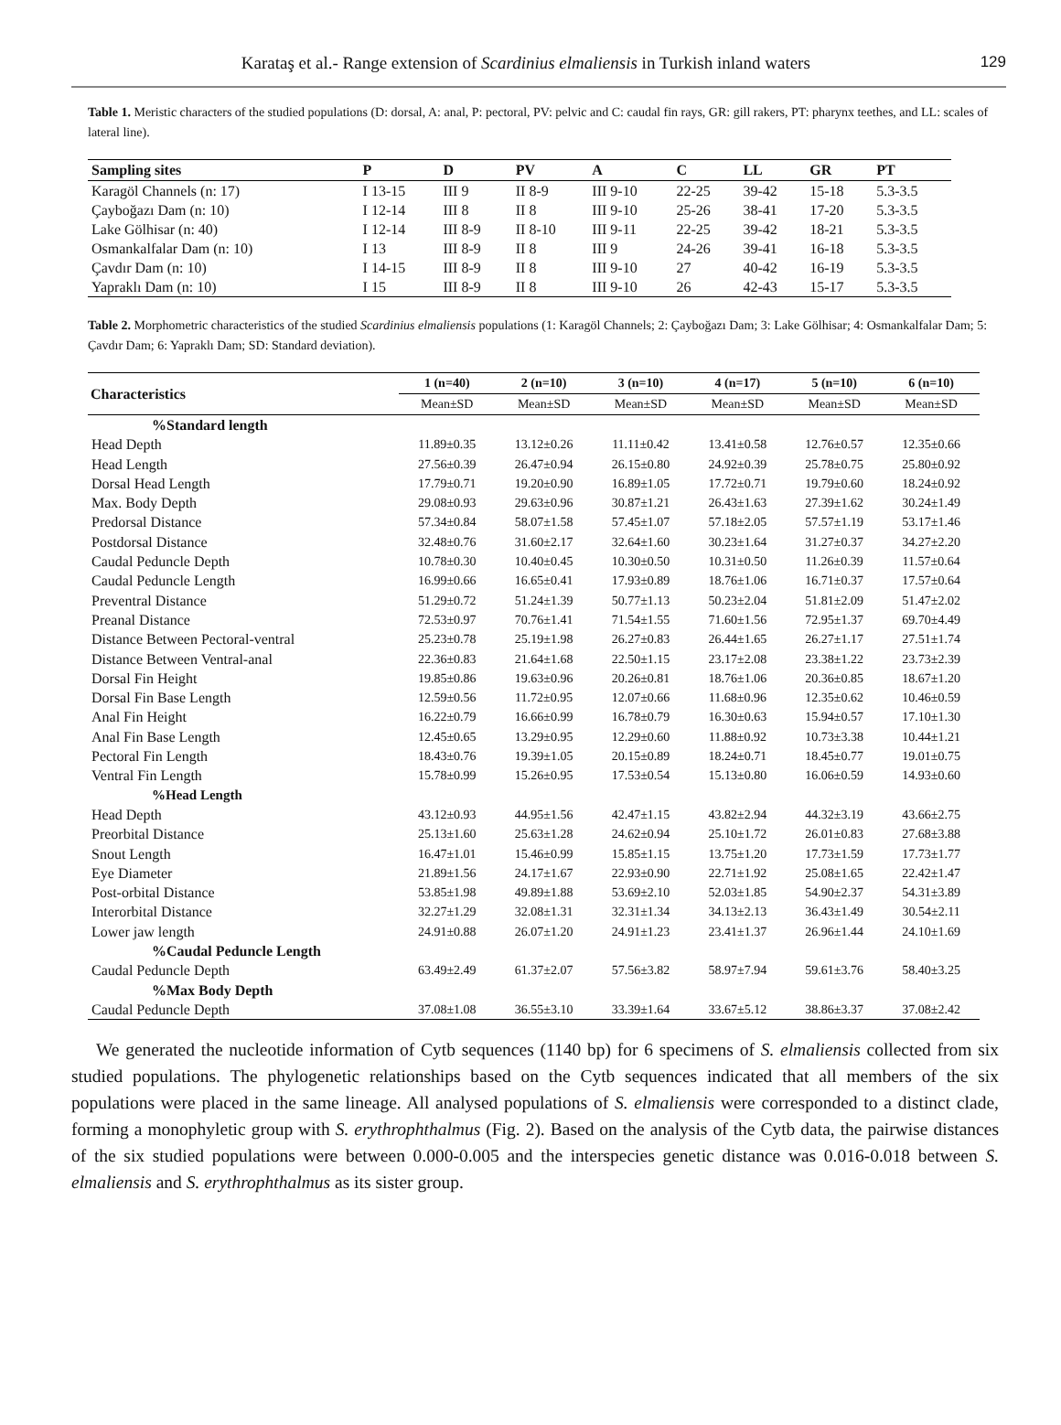Karataş et al.- Range extension of Scardinius elmaliensis in Turkish inland waters 129
Table 1. Meristic characters of the studied populations (D: dorsal, A: anal, P: pectoral, PV: pelvic and C: caudal fin rays, GR: gill rakers, PT: pharynx teethes, and LL: scales of lateral line).
| Sampling sites | P | D | PV | A | C | LL | GR | PT |
| --- | --- | --- | --- | --- | --- | --- | --- | --- |
| Karagöl Channels (n: 17) | I 13-15 | III 9 | II 8-9 | III 9-10 | 22-25 | 39-42 | 15-18 | 5.3-3.5 |
| Çayboğazı Dam (n: 10) | I 12-14 | III 8 | II 8 | III 9-10 | 25-26 | 38-41 | 17-20 | 5.3-3.5 |
| Lake Gölhisar (n: 40) | I 12-14 | III 8-9 | II 8-10 | III 9-11 | 22-25 | 39-42 | 18-21 | 5.3-3.5 |
| Osmankalfalar Dam (n: 10) | I 13 | III 8-9 | II 8 | III 9 | 24-26 | 39-41 | 16-18 | 5.3-3.5 |
| Çavdır Dam (n: 10) | I 14-15 | III 8-9 | II 8 | III 9-10 | 27 | 40-42 | 16-19 | 5.3-3.5 |
| Yapraklı Dam (n: 10) | I 15 | III 8-9 | II 8 | III 9-10 | 26 | 42-43 | 15-17 | 5.3-3.5 |
Table 2. Morphometric characteristics of the studied Scardinius elmaliensis populations (1: Karagöl Channels; 2: Çayboğazı Dam; 3: Lake Gölhisar; 4: Osmankalfalar Dam; 5: Çavdır Dam; 6: Yapraklı Dam; SD: Standard deviation).
| Characteristics | 1 (n=40) | 2 (n=10) | 3 (n=10) | 4 (n=17) | 5 (n=10) | 6 (n=10) |
| --- | --- | --- | --- | --- | --- | --- |
| | Mean±SD | Mean±SD | Mean±SD | Mean±SD | Mean±SD | Mean±SD |
| %Standard length | | | | | | |
| Head Depth | 11.89±0.35 | 13.12±0.26 | 11.11±0.42 | 13.41±0.58 | 12.76±0.57 | 12.35±0.66 |
| Head Length | 27.56±0.39 | 26.47±0.94 | 26.15±0.80 | 24.92±0.39 | 25.78±0.75 | 25.80±0.92 |
| Dorsal Head Length | 17.79±0.71 | 19.20±0.90 | 16.89±1.05 | 17.72±0.71 | 19.79±0.60 | 18.24±0.92 |
| Max. Body Depth | 29.08±0.93 | 29.63±0.96 | 30.87±1.21 | 26.43±1.63 | 27.39±1.62 | 30.24±1.49 |
| Predorsal Distance | 57.34±0.84 | 58.07±1.58 | 57.45±1.07 | 57.18±2.05 | 57.57±1.19 | 53.17±1.46 |
| Postdorsal Distance | 32.48±0.76 | 31.60±2.17 | 32.64±1.60 | 30.23±1.64 | 31.27±0.37 | 34.27±2.20 |
| Caudal Peduncle Depth | 10.78±0.30 | 10.40±0.45 | 10.30±0.50 | 10.31±0.50 | 11.26±0.39 | 11.57±0.64 |
| Caudal Peduncle Length | 16.99±0.66 | 16.65±0.41 | 17.93±0.89 | 18.76±1.06 | 16.71±0.37 | 17.57±0.64 |
| Preventral Distance | 51.29±0.72 | 51.24±1.39 | 50.77±1.13 | 50.23±2.04 | 51.81±2.09 | 51.47±2.02 |
| Preanal Distance | 72.53±0.97 | 70.76±1.41 | 71.54±1.55 | 71.60±1.56 | 72.95±1.37 | 69.70±4.49 |
| Distance Between Pectoral-ventral | 25.23±0.78 | 25.19±1.98 | 26.27±0.83 | 26.44±1.65 | 26.27±1.17 | 27.51±1.74 |
| Distance Between Ventral-anal | 22.36±0.83 | 21.64±1.68 | 22.50±1.15 | 23.17±2.08 | 23.38±1.22 | 23.73±2.39 |
| Dorsal Fin Height | 19.85±0.86 | 19.63±0.96 | 20.26±0.81 | 18.76±1.06 | 20.36±0.85 | 18.67±1.20 |
| Dorsal Fin Base Length | 12.59±0.56 | 11.72±0.95 | 12.07±0.66 | 11.68±0.96 | 12.35±0.62 | 10.46±0.59 |
| Anal Fin Height | 16.22±0.79 | 16.66±0.99 | 16.78±0.79 | 16.30±0.63 | 15.94±0.57 | 17.10±1.30 |
| Anal Fin Base Length | 12.45±0.65 | 13.29±0.95 | 12.29±0.60 | 11.88±0.92 | 10.73±3.38 | 10.44±1.21 |
| Pectoral Fin Length | 18.43±0.76 | 19.39±1.05 | 20.15±0.89 | 18.24±0.71 | 18.45±0.77 | 19.01±0.75 |
| Ventral Fin Length | 15.78±0.99 | 15.26±0.95 | 17.53±0.54 | 15.13±0.80 | 16.06±0.59 | 14.93±0.60 |
| %Head Length | | | | | | |
| Head Depth | 43.12±0.93 | 44.95±1.56 | 42.47±1.15 | 43.82±2.94 | 44.32±3.19 | 43.66±2.75 |
| Preorbital Distance | 25.13±1.60 | 25.63±1.28 | 24.62±0.94 | 25.10±1.72 | 26.01±0.83 | 27.68±3.88 |
| Snout Length | 16.47±1.01 | 15.46±0.99 | 15.85±1.15 | 13.75±1.20 | 17.73±1.59 | 17.73±1.77 |
| Eye Diameter | 21.89±1.56 | 24.17±1.67 | 22.93±0.90 | 22.71±1.92 | 25.08±1.65 | 22.42±1.47 |
| Post-orbital Distance | 53.85±1.98 | 49.89±1.88 | 53.69±2.10 | 52.03±1.85 | 54.90±2.37 | 54.31±3.89 |
| Interorbital Distance | 32.27±1.29 | 32.08±1.31 | 32.31±1.34 | 34.13±2.13 | 36.43±1.49 | 30.54±2.11 |
| Lower jaw length | 24.91±0.88 | 26.07±1.20 | 24.91±1.23 | 23.41±1.37 | 26.96±1.44 | 24.10±1.69 |
| %Caudal Peduncle Length | | | | | | |
| Caudal Peduncle Depth | 63.49±2.49 | 61.37±2.07 | 57.56±3.82 | 58.97±7.94 | 59.61±3.76 | 58.40±3.25 |
| %Max Body Depth | | | | | | |
| Caudal Peduncle Depth | 37.08±1.08 | 36.55±3.10 | 33.39±1.64 | 33.67±5.12 | 38.86±3.37 | 37.08±2.42 |
We generated the nucleotide information of Cytb sequences (1140 bp) for 6 specimens of S. elmaliensis collected from six studied populations. The phylogenetic relationships based on the Cytb sequences indicated that all members of the six populations were placed in the same lineage. All analysed populations of S. elmaliensis were corresponded to a distinct clade, forming a monophyletic group with S. erythrophthalmus (Fig. 2). Based on the analysis of the Cytb data, the pairwise distances of the six studied populations were between 0.000-0.005 and the interspecies genetic distance was 0.016-0.018 between S. elmaliensis and S. erythrophthalmus as its sister group.